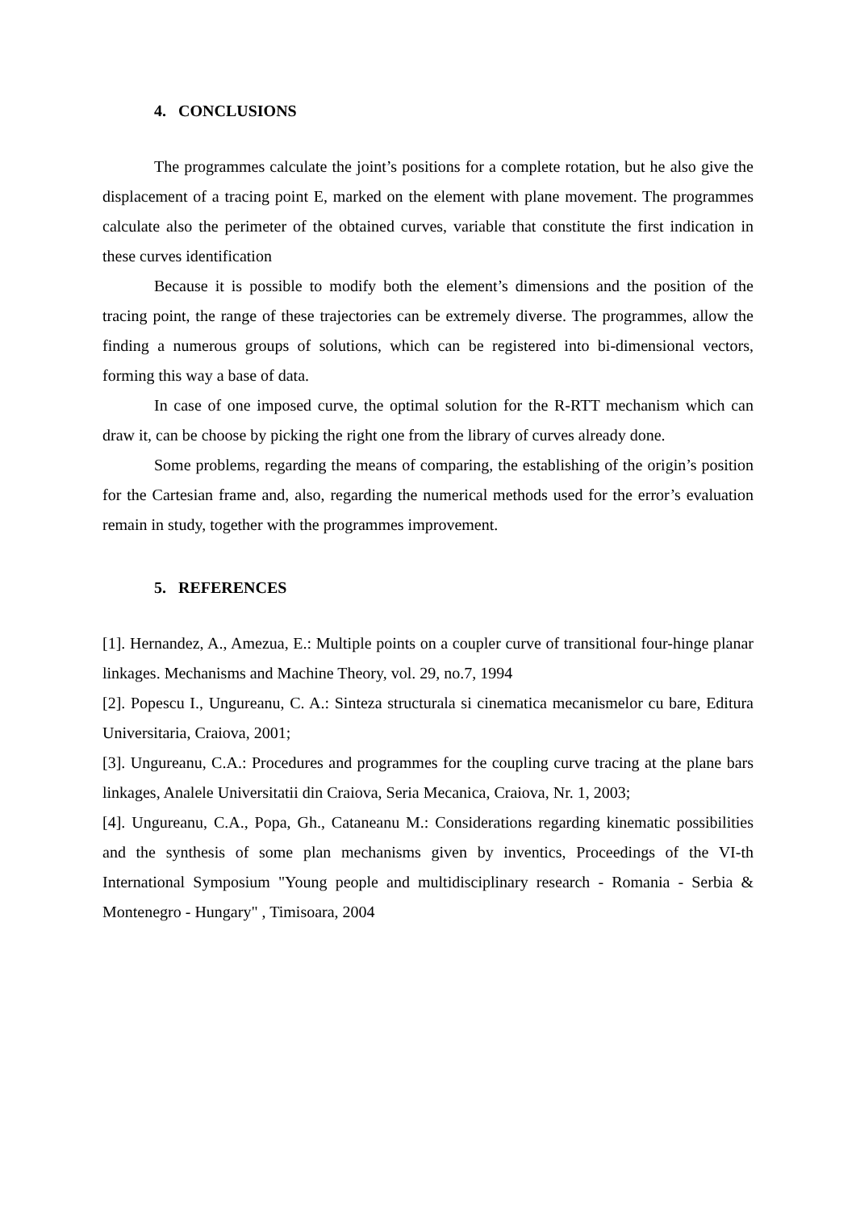4. CONCLUSIONS
The programmes calculate the joint’s positions for a complete rotation, but he also give the displacement of a tracing point E, marked on the element with plane movement. The programmes calculate also the perimeter of the obtained curves, variable that constitute the first indication in these curves identification
Because it is possible to modify both the element’s dimensions and the position of the tracing point, the range of these trajectories can be extremely diverse. The programmes, allow the finding a numerous groups of solutions, which can be registered into bi-dimensional vectors, forming this way a base of data.
In case of one imposed curve, the optimal solution for the R-RTT mechanism which can draw it, can be choose by picking the right one from the library of curves already done.
Some problems, regarding the means of comparing, the establishing of the origin’s position for the Cartesian frame and, also, regarding the numerical methods used for the error’s evaluation remain in study, together with the programmes improvement.
5. REFERENCES
[1]. Hernandez, A., Amezua, E.: Multiple points on a coupler curve of transitional four-hinge planar linkages. Mechanisms and Machine Theory, vol. 29, no.7, 1994
[2]. Popescu I., Ungureanu, C. A.: Sinteza structurala si cinematica mecanismelor cu bare, Editura Universitaria, Craiova, 2001;
[3]. Ungureanu, C.A.: Procedures and programmes for the coupling curve tracing at the plane bars linkages, Analele Universitatii din Craiova, Seria Mecanica, Craiova, Nr. 1, 2003;
[4]. Ungureanu, C.A., Popa, Gh., Cataneanu M.: Considerations regarding kinematic possibilities and the synthesis of some plan mechanisms given by inventics, Proceedings of the VI-th International Symposium "Young people and multidisciplinary research - Romania - Serbia & Montenegro - Hungary" , Timisoara, 2004